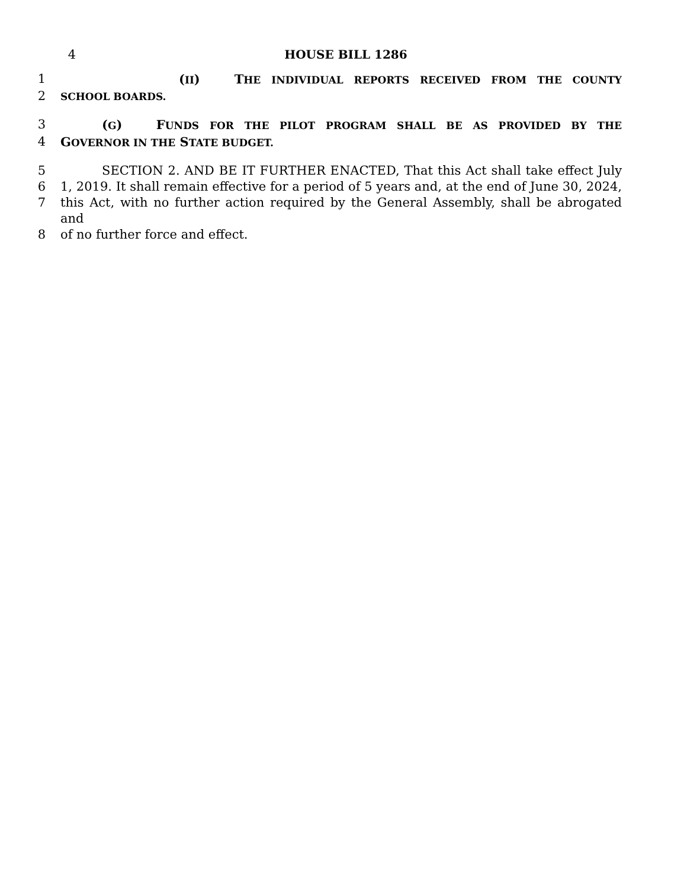4 HOUSE BILL 1286
1 (II) THE INDIVIDUAL REPORTS RECEIVED FROM THE COUNTY
2
SCHOOL BOARDS.
3 (G) FUNDS FOR THE PILOT PROGRAM SHALL BE AS PROVIDED BY THE
4 GOVERNOR IN THE STATE BUDGET.
5 SECTION 2. AND BE IT FURTHER ENACTED, That this Act shall take effect July
6 1, 2019. It shall remain effective for a period of 5 years and, at the end of June 30, 2024,
7 this Act, with no further action required by the General Assembly, shall be abrogated and
8 of no further force and effect.